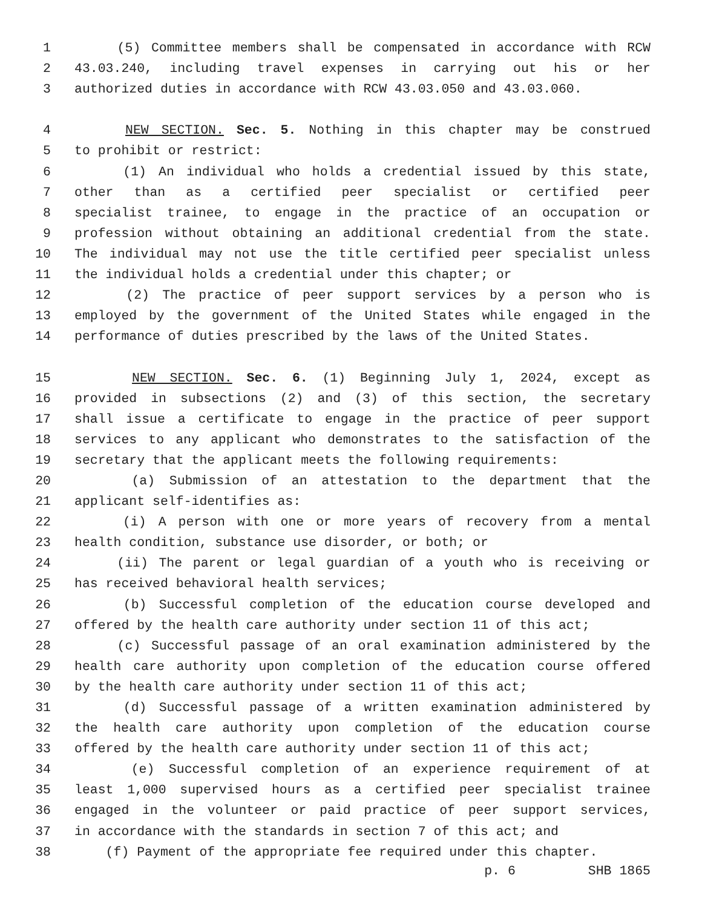1 (5) Committee members shall be compensated in accordance with RCW
2 43.03.240, including travel expenses in carrying out his or her
3 authorized duties in accordance with RCW 43.03.050 and 43.03.060.
4 NEW SECTION. Sec. 5. Nothing in this chapter may be construed
5 to prohibit or restrict:
6 (1) An individual who holds a credential issued by this state,
7 other than as a certified peer specialist or certified peer
8 specialist trainee, to engage in the practice of an occupation or
9 profession without obtaining an additional credential from the state.
10 The individual may not use the title certified peer specialist unless
11 the individual holds a credential under this chapter; or
12 (2) The practice of peer support services by a person who is
13 employed by the government of the United States while engaged in the
14 performance of duties prescribed by the laws of the United States.
15 NEW SECTION. Sec. 6. (1) Beginning July 1, 2024, except as
16 provided in subsections (2) and (3) of this section, the secretary
17 shall issue a certificate to engage in the practice of peer support
18 services to any applicant who demonstrates to the satisfaction of the
19 secretary that the applicant meets the following requirements:
20 (a) Submission of an attestation to the department that the
21 applicant self-identifies as:
22 (i) A person with one or more years of recovery from a mental
23 health condition, substance use disorder, or both; or
24 (ii) The parent or legal guardian of a youth who is receiving or
25 has received behavioral health services;
26 (b) Successful completion of the education course developed and
27 offered by the health care authority under section 11 of this act;
28 (c) Successful passage of an oral examination administered by the
29 health care authority upon completion of the education course offered
30 by the health care authority under section 11 of this act;
31 (d) Successful passage of a written examination administered by
32 the health care authority upon completion of the education course
33 offered by the health care authority under section 11 of this act;
34 (e) Successful completion of an experience requirement of at
35 least 1,000 supervised hours as a certified peer specialist trainee
36 engaged in the volunteer or paid practice of peer support services,
37 in accordance with the standards in section 7 of this act; and
38 (f) Payment of the appropriate fee required under this chapter.
p. 6 SHB 1865